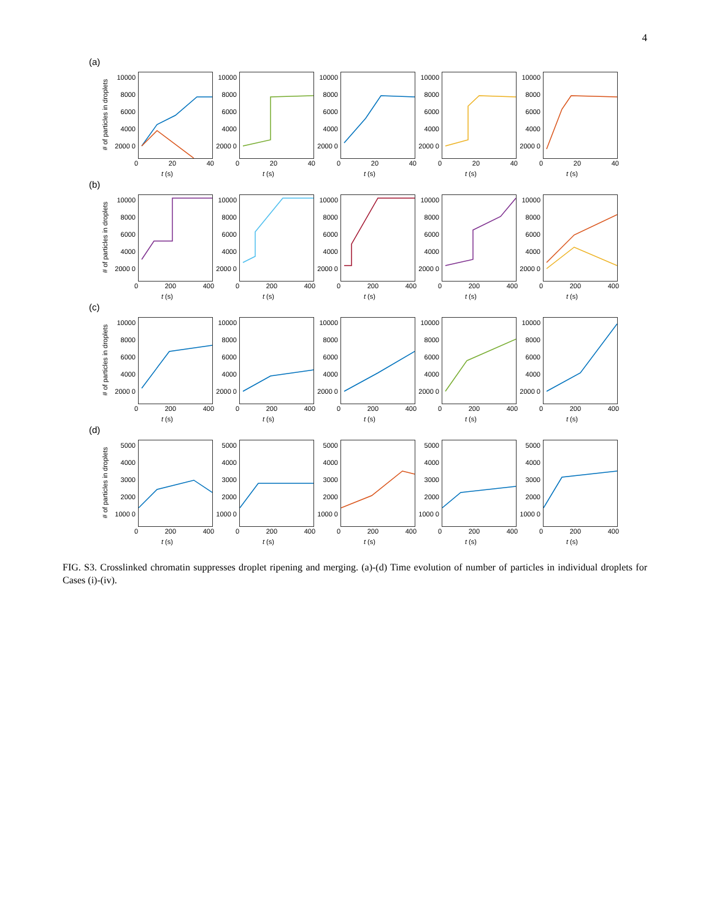4
(a)
# of particles in droplets
10000 8000 6000 4000 2000 0
0 20 40
t (s)
10000 8000 6000 4000 2000 0
0 20 40
t (s)
10000 8000 6000 4000 2000 0
0 20 40
t (s)
10000 8000 6000 4000 2000 0
0 20 40
t (s)
10000 8000 6000 4000 2000 0
0 20 40
t (s)
(b)
# of particles in droplets
10000 8000 6000 4000 2000 0
0 200 400
t (s)
10000 8000 6000 4000 2000 0
0 200 400
t (s)
10000 8000 6000 4000 2000 0
0 200 400
t (s)
10000 8000 6000 4000 2000 0
0 200 400
t (s)
10000 8000 6000 4000 2000 0
0 200 400
t (s)
(c)
# of particles in droplets
10000 8000 6000 4000 2000 0
0 200 400
t (s)
10000 8000 6000 4000 2000 0
0 200 400
t (s)
10000 8000 6000 4000 2000 0
0 200 400
t (s)
10000 8000 6000 4000 2000 0
0 200 400
t (s)
10000 8000 6000 4000 2000 0
0 200 400
t (s)
(d)
# of particles in droplets
5000 4000 3000 2000 1000 0
0 200 400
t (s)
5000 4000 3000 2000 1000 0
0 200 400
t (s)
5000 4000 3000 2000 1000 0
0 200 400
t (s)
5000 4000 3000 2000 1000 0
0 200 400
t (s)
5000 4000 3000 2000 1000 0
0 200 400
t (s)
FIG. S3. Crosslinked chromatin suppresses droplet ripening and merging. (a)-(d) Time evolution of number of particles in individual droplets for Cases (i)-(iv).